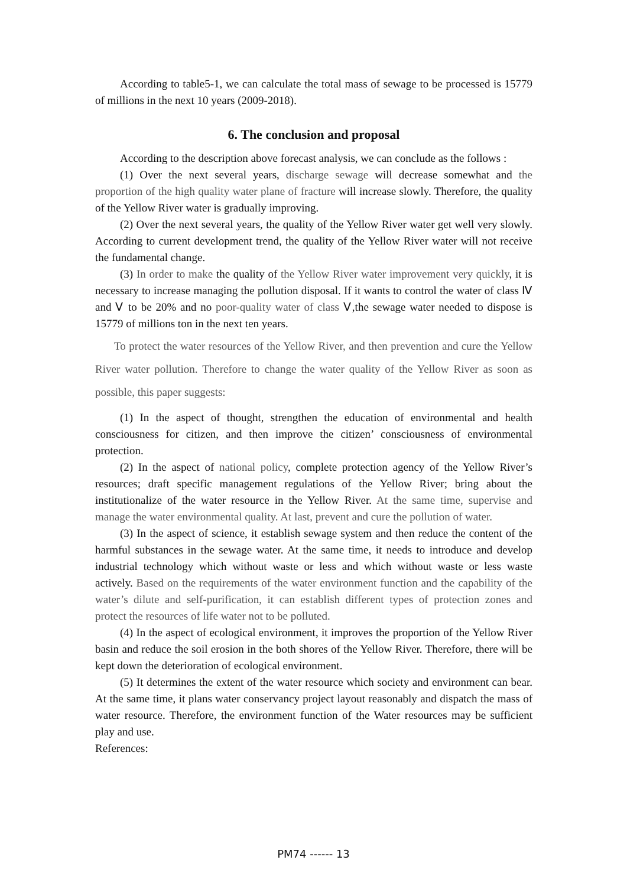According to table5-1, we can calculate the total mass of sewage to be processed is 15779 of millions in the next 10 years (2009-2018).
6. The conclusion and proposal
According to the description above forecast analysis, we can conclude as the follows :
(1) Over the next several years, discharge sewage will decrease somewhat and the proportion of the high quality water plane of fracture will increase slowly. Therefore, the quality of the Yellow River water is gradually improving.
(2) Over the next several years, the quality of the Yellow River water get well very slowly. According to current development trend, the quality of the Yellow River water will not receive the fundamental change.
(3) In order to make the quality of the Yellow River water improvement very quickly, it is necessary to increase managing the pollution disposal. If it wants to control the water of class Ⅳ and Ⅴ to be 20% and no poor-quality water of class Ⅴ,the sewage water needed to dispose is 15779 of millions ton in the next ten years.
To protect the water resources of the Yellow River, and then prevention and cure the Yellow River water pollution. Therefore to change the water quality of the Yellow River as soon as possible, this paper suggests:
(1) In the aspect of thought, strengthen the education of environmental and health consciousness for citizen, and then improve the citizen’ consciousness of environmental protection.
(2) In the aspect of national policy, complete protection agency of the Yellow River’s resources; draft specific management regulations of the Yellow River; bring about the institutionalize of the water resource in the Yellow River. At the same time, supervise and manage the water environmental quality. At last, prevent and cure the pollution of water.
(3) In the aspect of science, it establish sewage system and then reduce the content of the harmful substances in the sewage water. At the same time, it needs to introduce and develop industrial technology which without waste or less and which without waste or less waste actively. Based on the requirements of the water environment function and the capability of the water’s dilute and self-purification, it can establish different types of protection zones and protect the resources of life water not to be polluted.
(4) In the aspect of ecological environment, it improves the proportion of the Yellow River basin and reduce the soil erosion in the both shores of the Yellow River. Therefore, there will be kept down the deterioration of ecological environment.
(5) It determines the extent of the water resource which society and environment can bear. At the same time, it plans water conservancy project layout reasonably and dispatch the mass of water resource. Therefore, the environment function of the Water resources may be sufficient play and use.
References:
PM74 ------ 13